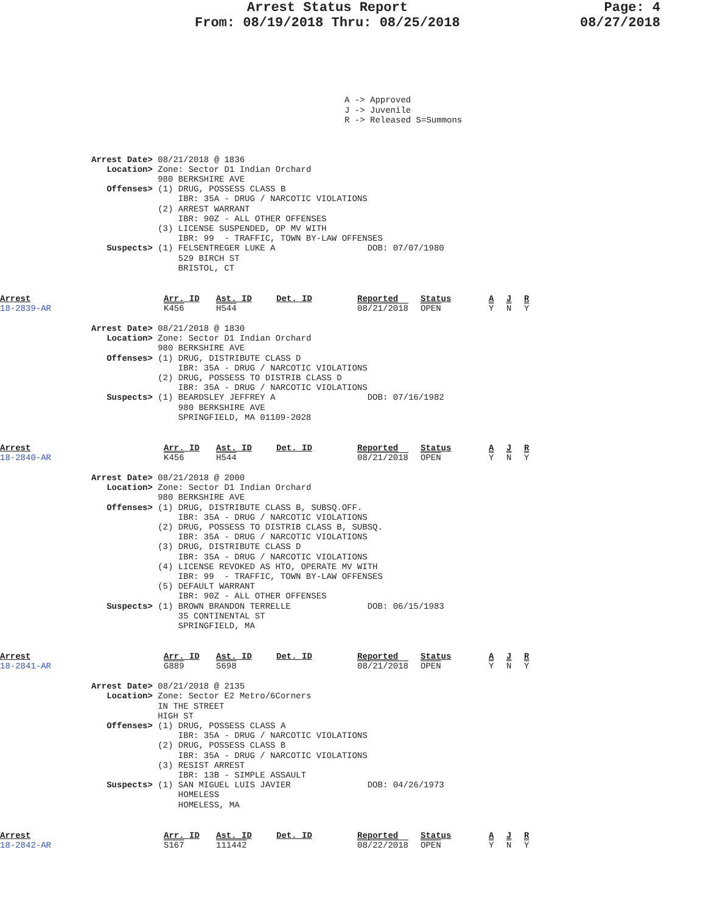Arrest Status Report
From: 08/19/2018 Thru: 08/25/2018
Page: 4
08/27/2018
A -> Approved J -> Juvenile R -> Released S=Summons
Arrest Date> 08/21/2018 @ 1836
   Location> Zone: Sector D1 Indian Orchard
             980 BERKSHIRE AVE
   Offenses> (1) DRUG, POSSESS CLASS B
                 IBR: 35A - DRUG / NARCOTIC VIOLATIONS
             (2) ARREST WARRANT
                 IBR: 90Z - ALL OTHER OFFENSES
             (3) LICENSE SUSPENDED, OP MV WITH
                 IBR: 99  - TRAFFIC, TOWN BY-LAW OFFENSES
   Suspects> (1) FELSENTREGER LUKE A                  DOB: 07/07/1980
                 529 BIRCH ST
                 BRISTOL, CT
| Arrest | Arr. ID | Ast. ID | Det. ID | Reported | Status | A | J | R |
| --- | --- | --- | --- | --- | --- | --- | --- | --- |
| 18-2839-AR | K456 | H544 | | 08/21/2018 | OPEN | Y | N | Y |
Arrest Date> 08/21/2018 @ 1830
   Location> Zone: Sector D1 Indian Orchard
             980 BERKSHIRE AVE
   Offenses> (1) DRUG, DISTRIBUTE CLASS D
                 IBR: 35A - DRUG / NARCOTIC VIOLATIONS
             (2) DRUG, POSSESS TO DISTRIB CLASS D
                 IBR: 35A - DRUG / NARCOTIC VIOLATIONS
   Suspects> (1) BEARDSLEY JEFFREY A                  DOB: 07/16/1982
                 980 BERKSHIRE AVE
                 SPRINGFIELD, MA 01109-2028
| Arrest | Arr. ID | Ast. ID | Det. ID | Reported | Status | A | J | R |
| --- | --- | --- | --- | --- | --- | --- | --- | --- |
| 18-2840-AR | K456 | H544 | | 08/21/2018 | OPEN | Y | N | Y |
Arrest Date> 08/21/2018 @ 2000
   Location> Zone: Sector D1 Indian Orchard
             980 BERKSHIRE AVE
   Offenses> (1) DRUG, DISTRIBUTE CLASS B, SUBSQ.OFF.
                 IBR: 35A - DRUG / NARCOTIC VIOLATIONS
             (2) DRUG, POSSESS TO DISTRIB CLASS B, SUBSQ.
                 IBR: 35A - DRUG / NARCOTIC VIOLATIONS
             (3) DRUG, DISTRIBUTE CLASS D
                 IBR: 35A - DRUG / NARCOTIC VIOLATIONS
             (4) LICENSE REVOKED AS HTO, OPERATE MV WITH
                 IBR: 99  - TRAFFIC, TOWN BY-LAW OFFENSES
             (5) DEFAULT WARRANT
                 IBR: 90Z - ALL OTHER OFFENSES
   Suspects> (1) BROWN BRANDON TERRELLE               DOB: 06/15/1983
                 35 CONTINENTAL ST
                 SPRINGFIELD, MA
| Arrest | Arr. ID | Ast. ID | Det. ID | Reported | Status | A | J | R |
| --- | --- | --- | --- | --- | --- | --- | --- | --- |
| 18-2841-AR | G889 | S698 | | 08/21/2018 | OPEN | Y | N | Y |
Arrest Date> 08/21/2018 @ 2135
   Location> Zone: Sector E2 Metro/6Corners
             IN THE STREET
             HIGH ST
   Offenses> (1) DRUG, POSSESS CLASS A
                 IBR: 35A - DRUG / NARCOTIC VIOLATIONS
             (2) DRUG, POSSESS CLASS B
                 IBR: 35A - DRUG / NARCOTIC VIOLATIONS
             (3) RESIST ARREST
                 IBR: 13B - SIMPLE ASSAULT
   Suspects> (1) SAN MIGUEL LUIS JAVIER               DOB: 04/26/1973
                 HOMELESS
                 HOMELESS, MA
| Arrest | Arr. ID | Ast. ID | Det. ID | Reported | Status | A | J | R |
| --- | --- | --- | --- | --- | --- | --- | --- | --- |
| 18-2842-AR | S167 | 111442 | | 08/22/2018 | OPEN | Y | N | Y |